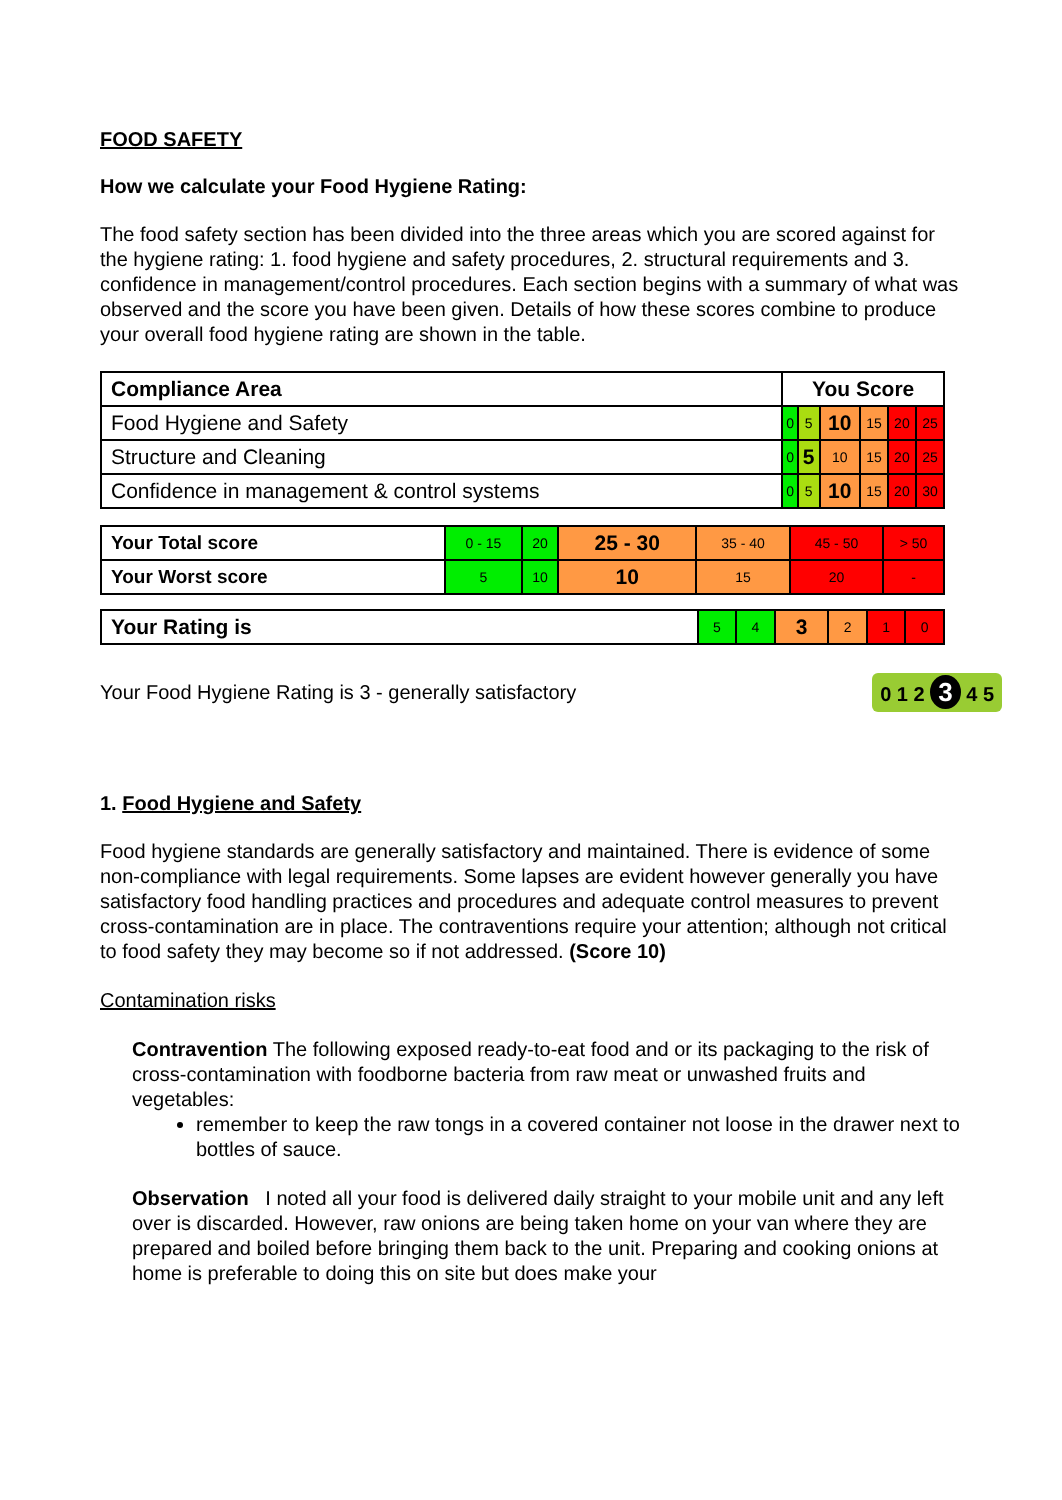FOOD SAFETY
How we calculate your Food Hygiene Rating:
The food safety section has been divided into the three areas which you are scored against for the hygiene rating: 1. food hygiene and safety procedures, 2. structural requirements and 3. confidence in management/control procedures. Each section begins with a summary of what was observed and the score you have been given. Details of how these scores combine to produce your overall food hygiene rating are shown in the table.
| Compliance Area | You Score | | | | | |
| --- | --- | --- | --- | --- | --- | --- |
| Food Hygiene and Safety | 0 | 5 | 10 | 15 | 20 | 25 |
| Structure and Cleaning | 0 | 5 | 10 | 15 | 20 | 25 |
| Confidence in management & control systems | 0 | 5 | 10 | 15 | 20 | 30 |
| Your Total score | 0 - 15 | 20 | 25 - 30 | 35 - 40 | 45 - 50 | > 50 |
| Your Worst score | 5 | 10 | 10 | 15 | 20 | - |
| Your Rating is | 5 | 4 | 3 | 2 | 1 | 0 |
Your Food Hygiene Rating is 3 - generally satisfactory 0 1 2 3 4 5
1. Food Hygiene and Safety
Food hygiene standards are generally satisfactory and maintained. There is evidence of some non-compliance with legal requirements. Some lapses are evident however generally you have satisfactory food handling practices and procedures and adequate control measures to prevent cross-contamination are in place. The contraventions require your attention; although not critical to food safety they may become so if not addressed. (Score 10)
Contamination risks
Contravention The following exposed ready-to-eat food and or its packaging to the risk of cross-contamination with foodborne bacteria from raw meat or unwashed fruits and vegetables:
remember to keep the raw tongs in a covered container not loose in the drawer next to bottles of sauce.
Observation I noted all your food is delivered daily straight to your mobile unit and any left over is discarded. However, raw onions are being taken home on your van where they are prepared and boiled before bringing them back to the unit. Preparing and cooking onions at home is preferable to doing this on site but does make your